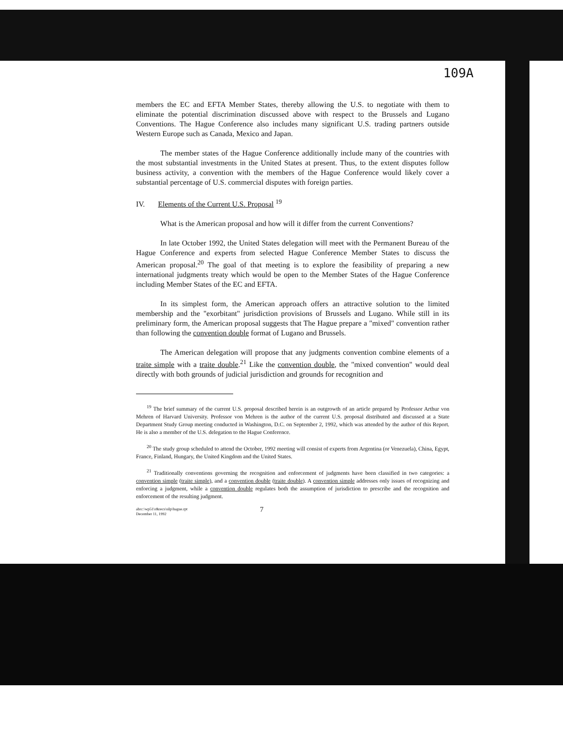109A
members the EC and EFTA Member States, thereby allowing the U.S. to negotiate with them to eliminate the potential discrimination discussed above with respect to the Brussels and Lugano Conventions. The Hague Conference also includes many significant U.S. trading partners outside Western Europe such as Canada, Mexico and Japan.
The member states of the Hague Conference additionally include many of the countries with the most substantial investments in the United States at present. Thus, to the extent disputes follow business activity, a convention with the members of the Hague Conference would likely cover a substantial percentage of U.S. commercial disputes with foreign parties.
IV. Elements of the Current U.S. Proposal <sup>19</sup>
What is the American proposal and how will it differ from the current Conventions?
In late October 1992, the United States delegation will meet with the Permanent Bureau of the Hague Conference and experts from selected Hague Conference Member States to discuss the American proposal.<sup>20</sup> The goal of that meeting is to explore the feasibility of preparing a new international judgments treaty which would be open to the Member States of the Hague Conference including Member States of the EC and EFTA.
In its simplest form, the American approach offers an attractive solution to the limited membership and the "exorbitant" jurisdiction provisions of Brussels and Lugano. While still in its preliminary form, the American proposal suggests that The Hague prepare a "mixed" convention rather than following the convention double format of Lugano and Brussels.
The American delegation will propose that any judgments convention combine elements of a traite simple with a traite double.<sup>21</sup> Like the convention double, the "mixed convention" would deal directly with both grounds of judicial jurisdiction and grounds for recognition and
<sup>19</sup> The brief summary of the current U.S. proposal described herein is an outgrowth of an article prepared by Professor Arthur von Mehren of Harvard University. Professor von Mehren is the author of the current U.S. proposal distributed and discussed at a State Department Study Group meeting conducted in Washington, D.C. on September 2, 1992, which was attended by the author of this Report. He is also a member of the U.S. delegation to the Hague Conference.
<sup>20</sup> The study group scheduled to attend the October, 1992 meeting will consist of experts from Argentina (or Venezuela), China, Egypt, France, Finland, Hungary, the United Kingdom and the United States.
<sup>21</sup> Traditionally conventions governing the recognition and enforcement of judgments have been classified in two categories: a convention simple (traite simple), and a convention double (traite double). A convention simple addresses only issues of recognizing and enforcing a judgment, while a convention double regulates both the assumption of jurisdiction to prescribe and the recognition and enforcement of the resulting judgment.
abrc:\wp51\r&recs\silp\hague.rpt
December 11, 1992 7